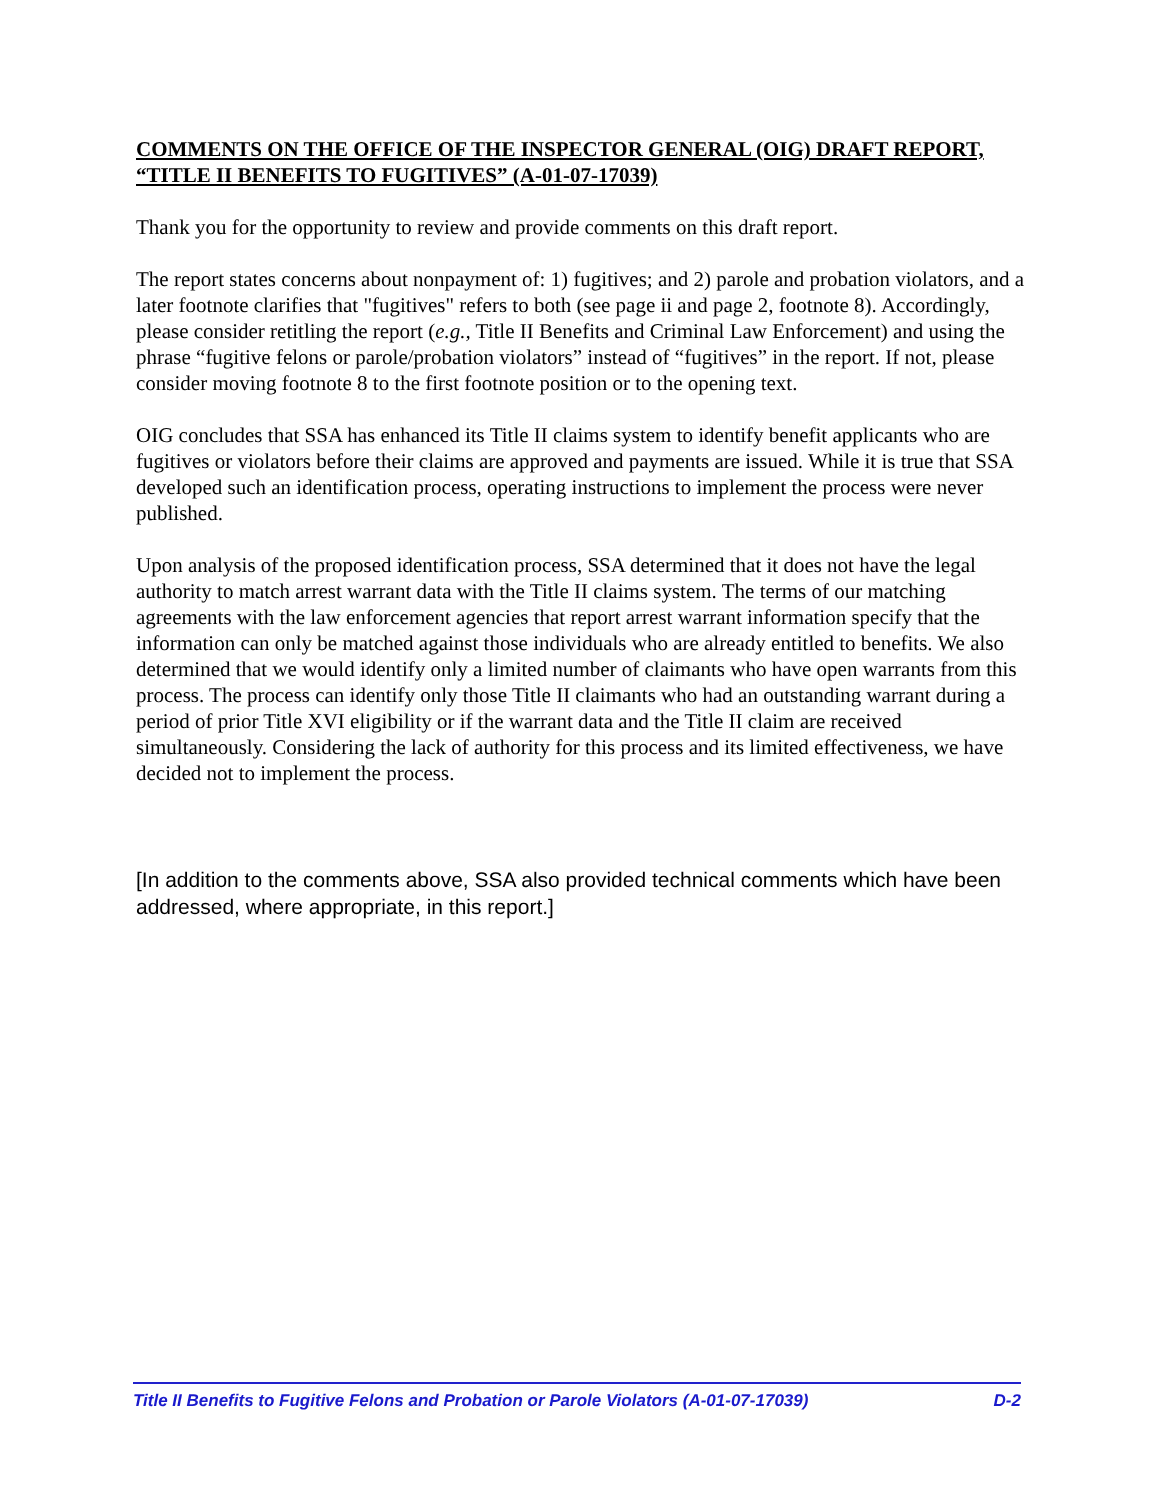COMMENTS ON THE OFFICE OF THE INSPECTOR GENERAL (OIG) DRAFT REPORT, “TITLE II BENEFITS TO FUGITIVES” (A-01-07-17039)
Thank you for the opportunity to review and provide comments on this draft report.
The report states concerns about nonpayment of: 1) fugitives; and 2) parole and probation violators, and a later footnote clarifies that "fugitives" refers to both (see page ii and page 2, footnote 8). Accordingly, please consider retitling the report (e.g., Title II Benefits and Criminal Law Enforcement) and using the phrase “fugitive felons or parole/probation violators” instead of “fugitives” in the report. If not, please consider moving footnote 8 to the first footnote position or to the opening text.
OIG concludes that SSA has enhanced its Title II claims system to identify benefit applicants who are fugitives or violators before their claims are approved and payments are issued. While it is true that SSA developed such an identification process, operating instructions to implement the process were never published.
Upon analysis of the proposed identification process, SSA determined that it does not have the legal authority to match arrest warrant data with the Title II claims system. The terms of our matching agreements with the law enforcement agencies that report arrest warrant information specify that the information can only be matched against those individuals who are already entitled to benefits. We also determined that we would identify only a limited number of claimants who have open warrants from this process. The process can identify only those Title II claimants who had an outstanding warrant during a period of prior Title XVI eligibility or if the warrant data and the Title II claim are received simultaneously. Considering the lack of authority for this process and its limited effectiveness, we have decided not to implement the process.
[In addition to the comments above, SSA also provided technical comments which have been addressed, where appropriate, in this report.]
Title II Benefits to Fugitive Felons and Probation or Parole Violators (A-01-07-17039) D-2